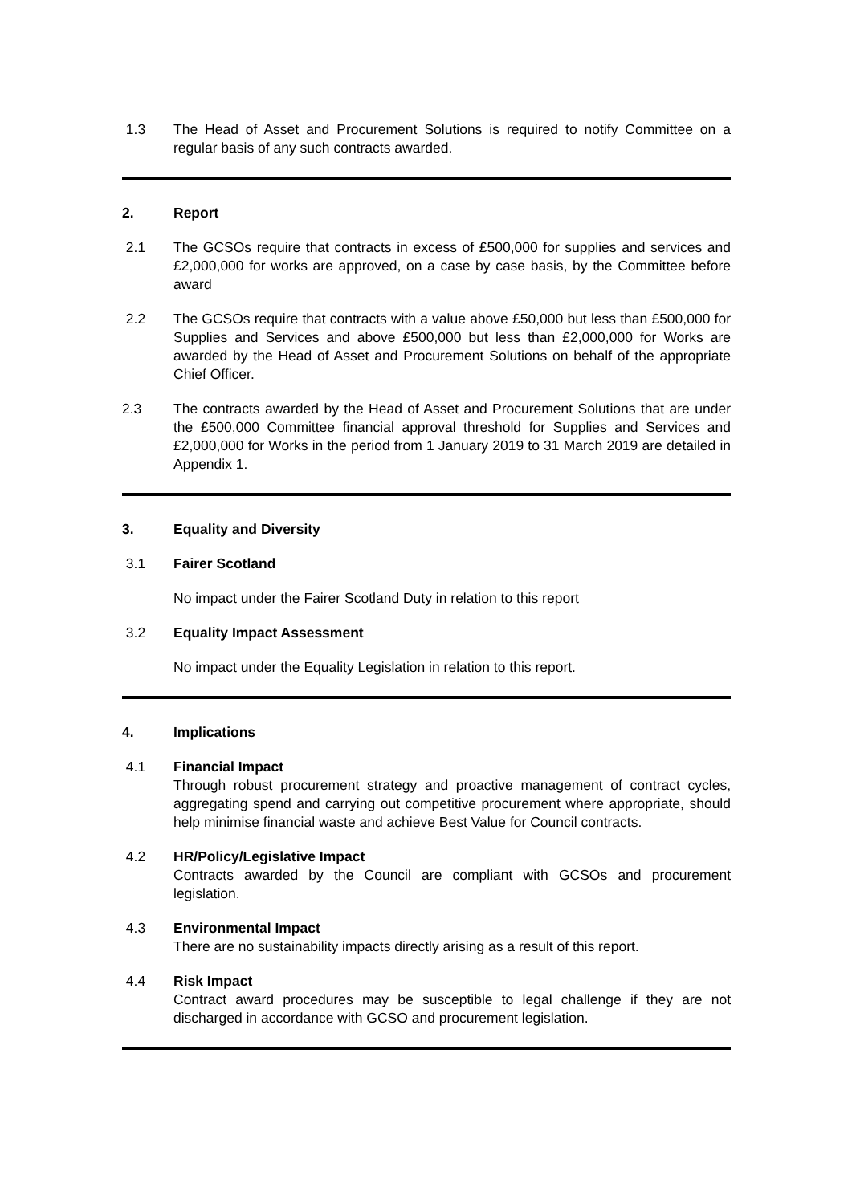1.3 The Head of Asset and Procurement Solutions is required to notify Committee on a regular basis of any such contracts awarded.
2. Report
2.1 The GCSOs require that contracts in excess of £500,000 for supplies and services and £2,000,000 for works are approved, on a case by case basis, by the Committee before award
2.2 The GCSOs require that contracts with a value above £50,000 but less than £500,000 for Supplies and Services and above £500,000 but less than £2,000,000 for Works are awarded by the Head of Asset and Procurement Solutions on behalf of the appropriate Chief Officer.
2.3 The contracts awarded by the Head of Asset and Procurement Solutions that are under the £500,000 Committee financial approval threshold for Supplies and Services and £2,000,000 for Works in the period from 1 January 2019 to 31 March 2019 are detailed in Appendix 1.
3. Equality and Diversity
3.1 Fairer Scotland
No impact under the Fairer Scotland Duty in relation to this report
3.2 Equality Impact Assessment
No impact under the Equality Legislation in relation to this report.
4. Implications
4.1 Financial Impact
Through robust procurement strategy and proactive management of contract cycles, aggregating spend and carrying out competitive procurement where appropriate, should help minimise financial waste and achieve Best Value for Council contracts.
4.2 HR/Policy/Legislative Impact
Contracts awarded by the Council are compliant with GCSOs and procurement legislation.
4.3 Environmental Impact
There are no sustainability impacts directly arising as a result of this report.
4.4 Risk Impact
Contract award procedures may be susceptible to legal challenge if they are not discharged in accordance with GCSO and procurement legislation.